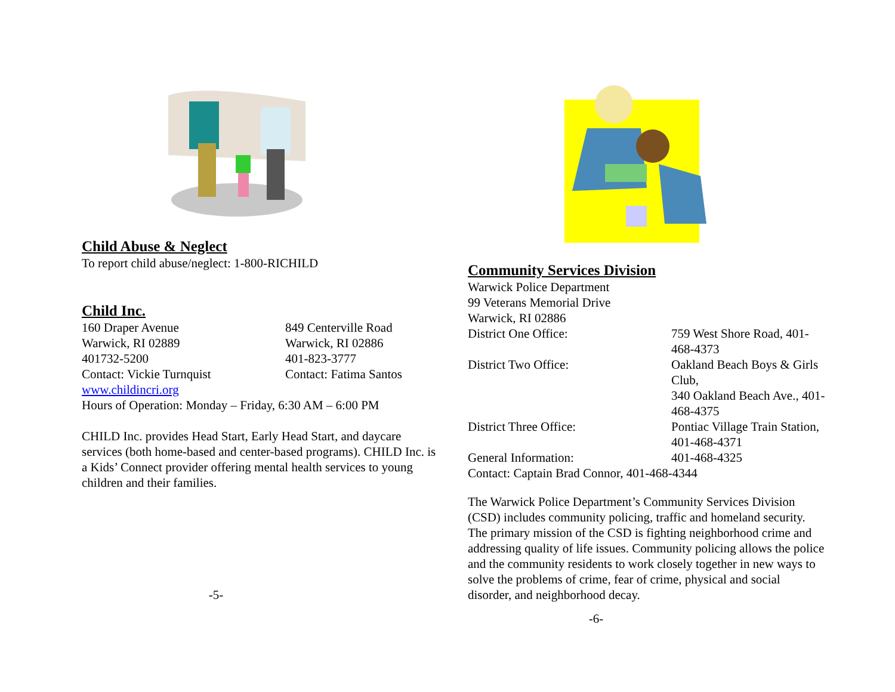Child Abuse & Neglect
To report child abuse/neglect: 1-800-RICHILD
Child Inc.
160 Draper Avenue 849 Centerville Road
Warwick, RI 02889 Warwick, RI 02886
401732-5200 401-823-3777
Contact: Vickie Turnquist Contact: Fatima Santos
www.childincri.org
Hours of Operation: Monday – Friday, 6:30 AM – 6:00 PM
CHILD Inc. provides Head Start, Early Head Start, and daycare services (both home-based and center-based programs). CHILD Inc. is a Kids’ Connect provider offering mental health services to young children and their families.
-5-
Community Services Division
Warwick Police Department
99 Veterans Memorial Drive
Warwick, RI 02886
District One Office: 759 West Shore Road, 401-468-4373
District Two Office: Oakland Beach Boys & Girls Club,
340 Oakland Beach Ave., 401-468-4375
District Three Office: Pontiac Village Train Station,
401-468-4371
General Information: 401-468-4325
Contact: Captain Brad Connor, 401-468-4344
The Warwick Police Department’s Community Services Division (CSD) includes community policing, traffic and homeland security. The primary mission of the CSD is fighting neighborhood crime and addressing quality of life issues. Community policing allows the police and the community residents to work closely together in new ways to solve the problems of crime, fear of crime, physical and social disorder, and neighborhood decay.
-6-